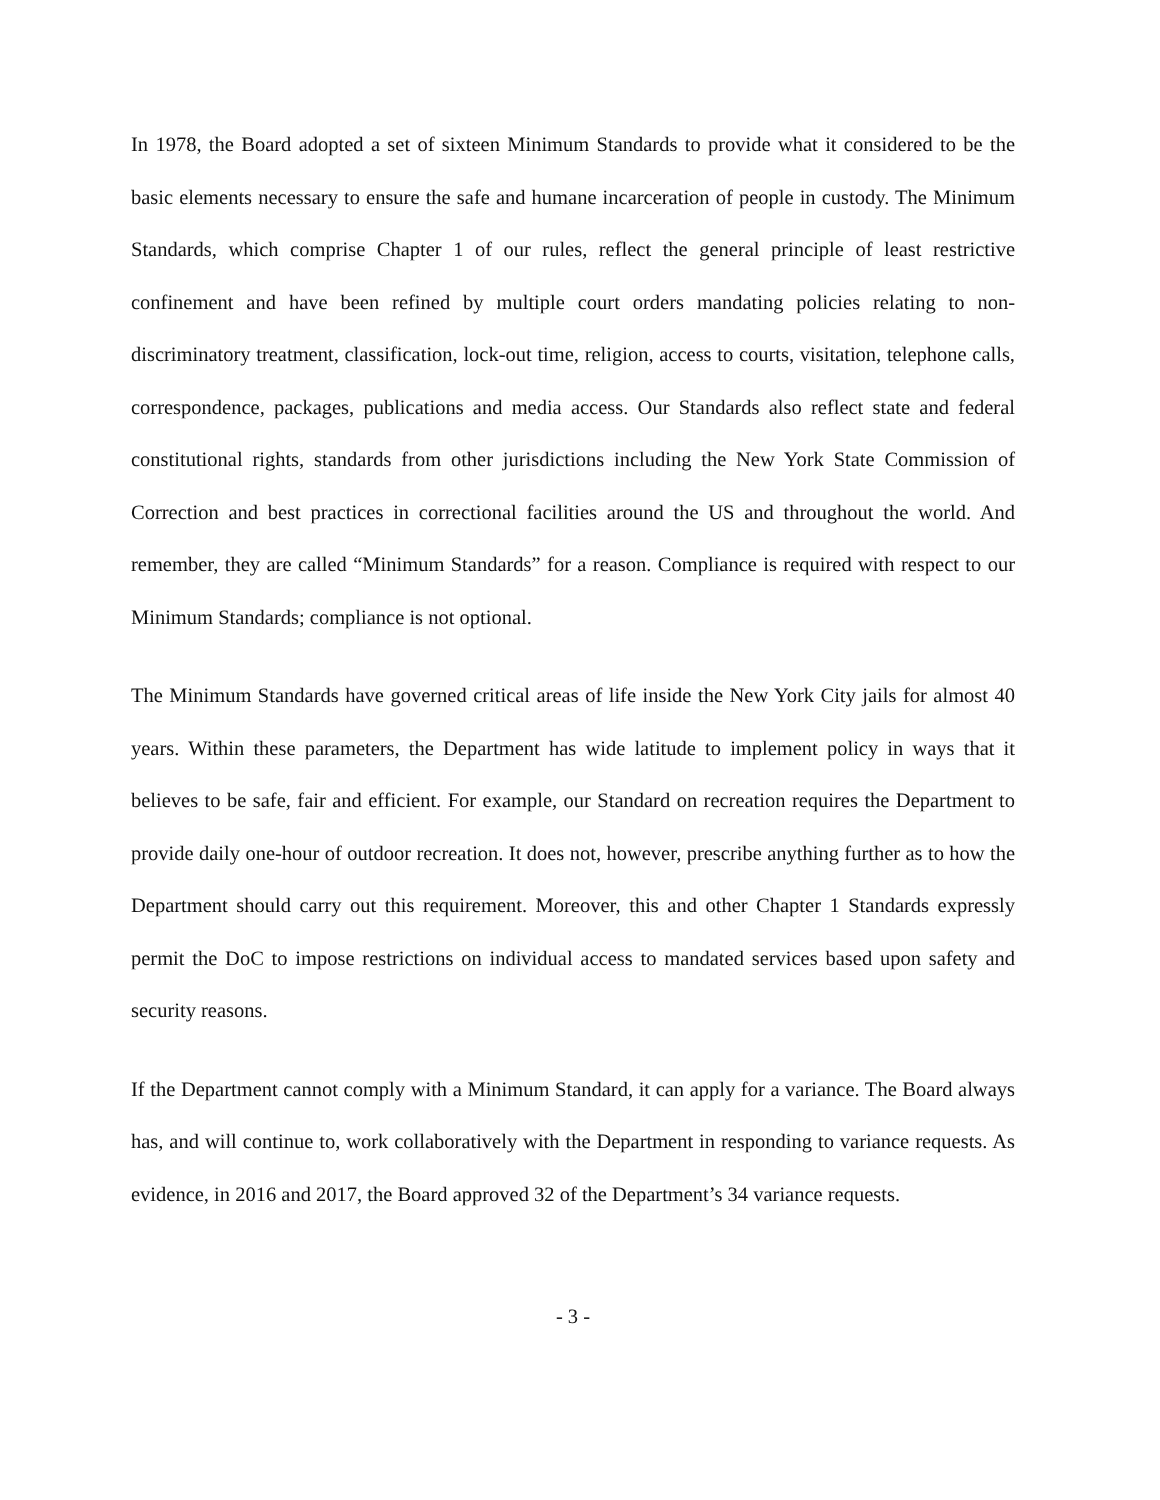In 1978, the Board adopted a set of sixteen Minimum Standards to provide what it considered to be the basic elements necessary to ensure the safe and humane incarceration of people in custody. The Minimum Standards, which comprise Chapter 1 of our rules, reflect the general principle of least restrictive confinement and have been refined by multiple court orders mandating policies relating to non-discriminatory treatment, classification, lock-out time, religion, access to courts, visitation, telephone calls, correspondence, packages, publications and media access. Our Standards also reflect state and federal constitutional rights, standards from other jurisdictions including the New York State Commission of Correction and best practices in correctional facilities around the US and throughout the world. And remember, they are called “Minimum Standards” for a reason. Compliance is required with respect to our Minimum Standards; compliance is not optional.
The Minimum Standards have governed critical areas of life inside the New York City jails for almost 40 years. Within these parameters, the Department has wide latitude to implement policy in ways that it believes to be safe, fair and efficient. For example, our Standard on recreation requires the Department to provide daily one-hour of outdoor recreation. It does not, however, prescribe anything further as to how the Department should carry out this requirement. Moreover, this and other Chapter 1 Standards expressly permit the DoC to impose restrictions on individual access to mandated services based upon safety and security reasons.
If the Department cannot comply with a Minimum Standard, it can apply for a variance. The Board always has, and will continue to, work collaboratively with the Department in responding to variance requests. As evidence, in 2016 and 2017, the Board approved 32 of the Department’s 34 variance requests.
- 3 -